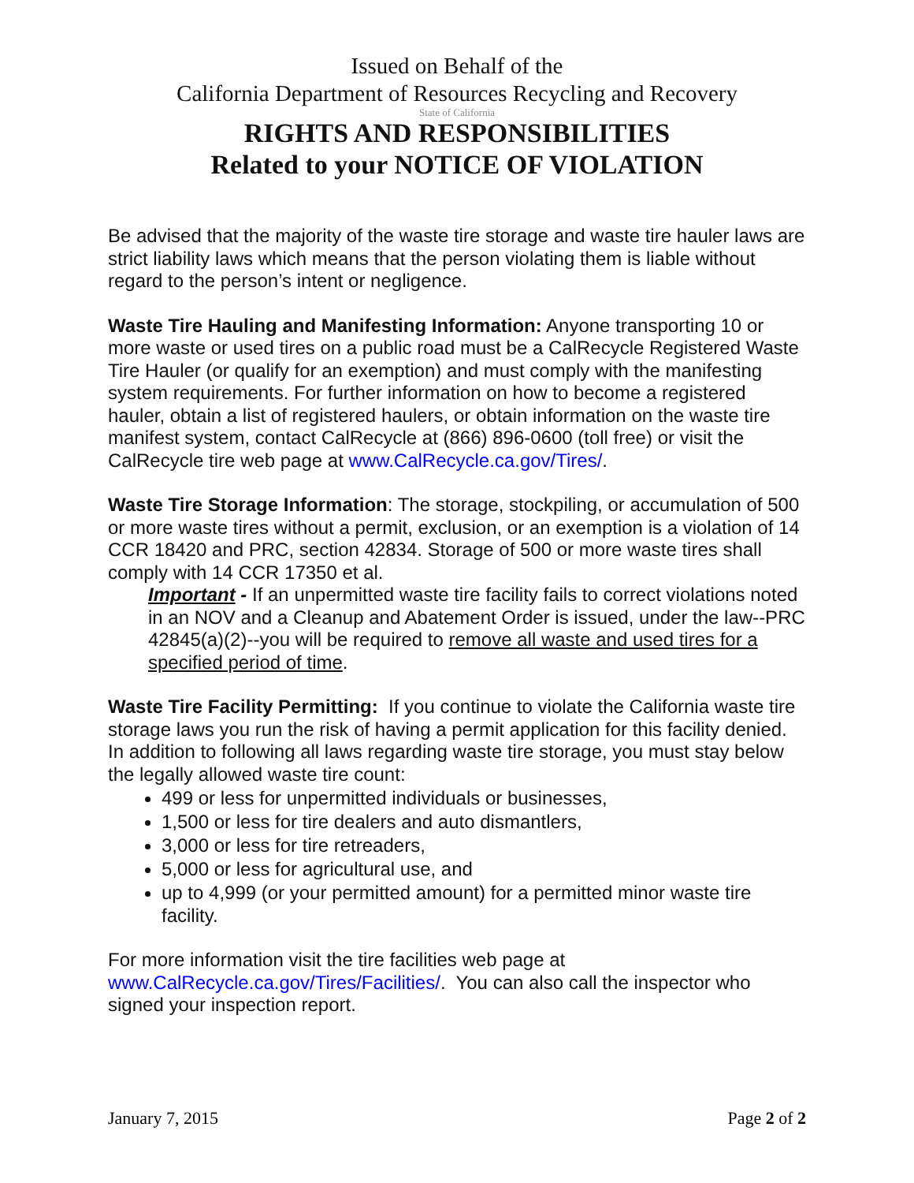Issued on Behalf of the
California Department of Resources Recycling and Recovery
State of California
RIGHTS AND RESPONSIBILITIES
Related to your NOTICE OF VIOLATION
Be advised that the majority of the waste tire storage and waste tire hauler laws are strict liability laws which means that the person violating them is liable without regard to the person’s intent or negligence.
Waste Tire Hauling and Manifesting Information: Anyone transporting 10 or more waste or used tires on a public road must be a CalRecycle Registered Waste Tire Hauler (or qualify for an exemption) and must comply with the manifesting system requirements. For further information on how to become a registered hauler, obtain a list of registered haulers, or obtain information on the waste tire manifest system, contact CalRecycle at (866) 896-0600 (toll free) or visit the CalRecycle tire web page at www.CalRecycle.ca.gov/Tires/.
Waste Tire Storage Information: The storage, stockpiling, or accumulation of 500 or more waste tires without a permit, exclusion, or an exemption is a violation of 14 CCR 18420 and PRC, section 42834. Storage of 500 or more waste tires shall comply with 14 CCR 17350 et al.
Important - If an unpermitted waste tire facility fails to correct violations noted in an NOV and a Cleanup and Abatement Order is issued, under the law--PRC 42845(a)(2)--you will be required to remove all waste and used tires for a specified period of time.
Waste Tire Facility Permitting: If you continue to violate the California waste tire storage laws you run the risk of having a permit application for this facility denied. In addition to following all laws regarding waste tire storage, you must stay below the legally allowed waste tire count:
499 or less for unpermitted individuals or businesses,
1,500 or less for tire dealers and auto dismantlers,
3,000 or less for tire retreaders,
5,000 or less for agricultural use, and
up to 4,999 (or your permitted amount) for a permitted minor waste tire facility.
For more information visit the tire facilities web page at www.CalRecycle.ca.gov/Tires/Facilities/. You can also call the inspector who signed your inspection report.
January 7, 2015 Page 2 of 2